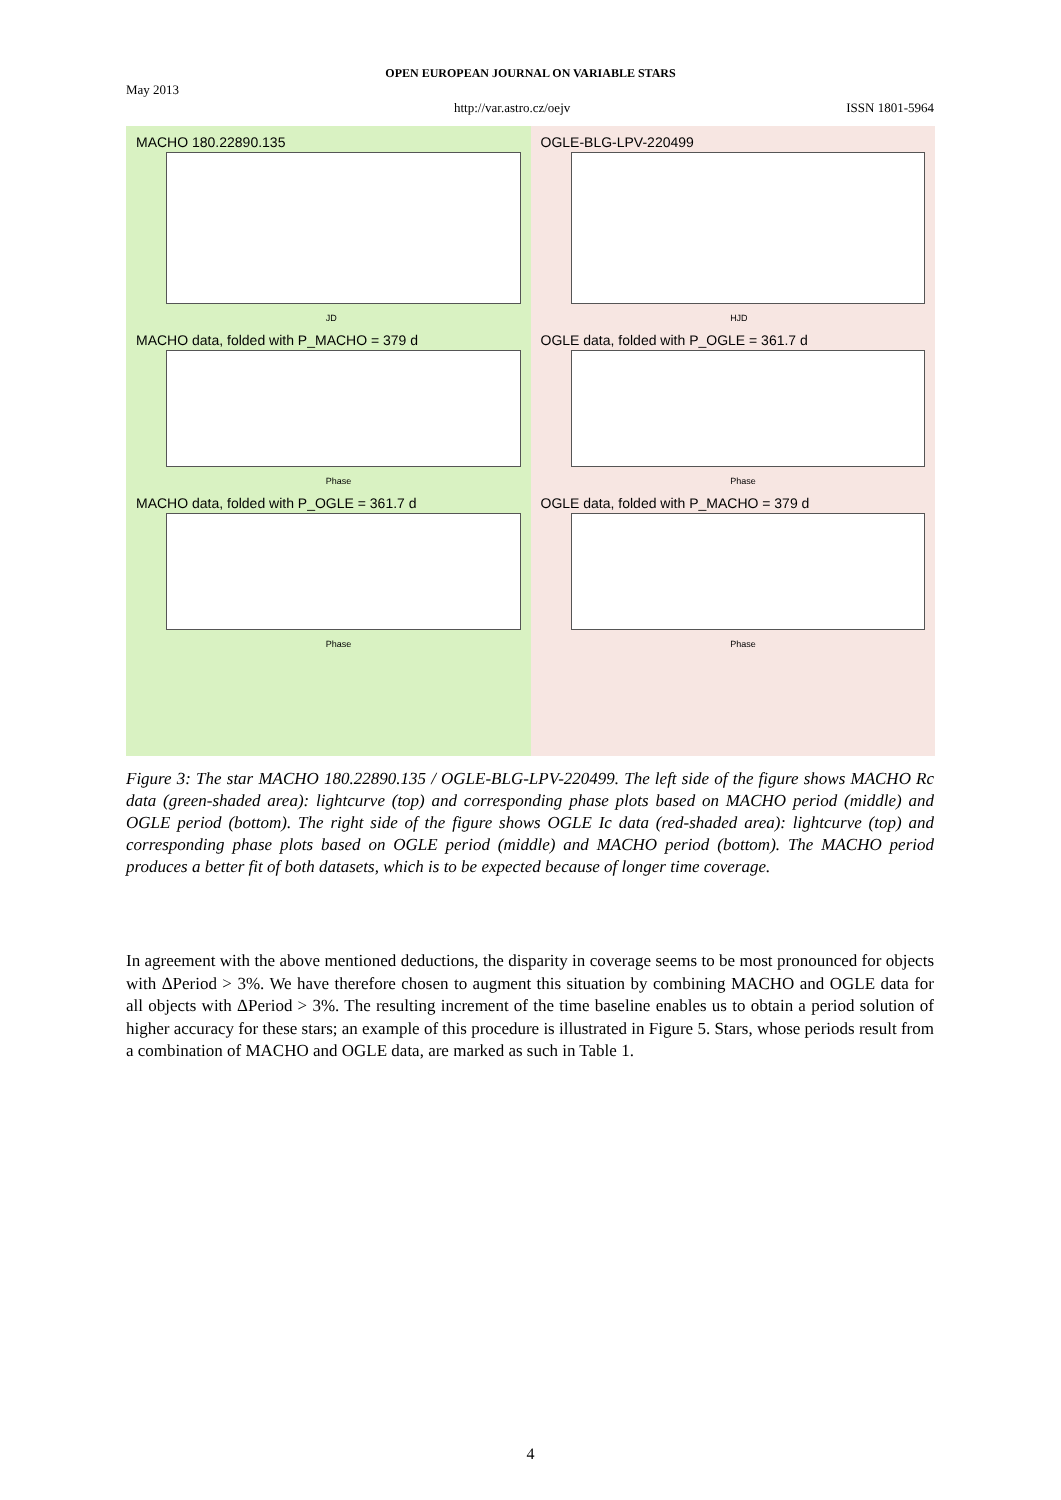OPEN EUROPEAN JOURNAL ON VARIABLE STARS
May 2013
http://var.astro.cz/oejv ISSN 1801-5964
MACHO 180.22890.135
JD
MACHO data, folded with P_MACHO = 379 d
Phase
MACHO data, folded with P_OGLE = 361.7 d
Phase
OGLE-BLG-LPV-220499
HJD
OGLE data, folded with P_OGLE = 361.7 d
Phase
OGLE data, folded with P_MACHO = 379 d
Phase
Figure 3: The star MACHO 180.22890.135 / OGLE-BLG-LPV-220499. The left side of the figure shows MACHO Rc data (green-shaded area): lightcurve (top) and corresponding phase plots based on MACHO period (middle) and OGLE period (bottom). The right side of the figure shows OGLE Ic data (red-shaded area): lightcurve (top) and corresponding phase plots based on OGLE period (middle) and MACHO period (bottom). The MACHO period produces a better fit of both datasets, which is to be expected because of longer time coverage.
In agreement with the above mentioned deductions, the disparity in coverage seems to be most pronounced for objects with ΔPeriod > 3%. We have therefore chosen to augment this situation by combining MACHO and OGLE data for all objects with ΔPeriod > 3%. The resulting increment of the time baseline enables us to obtain a period solution of higher accuracy for these stars; an example of this procedure is illustrated in Figure 5. Stars, whose periods result from a combination of MACHO and OGLE data, are marked as such in Table 1.
4